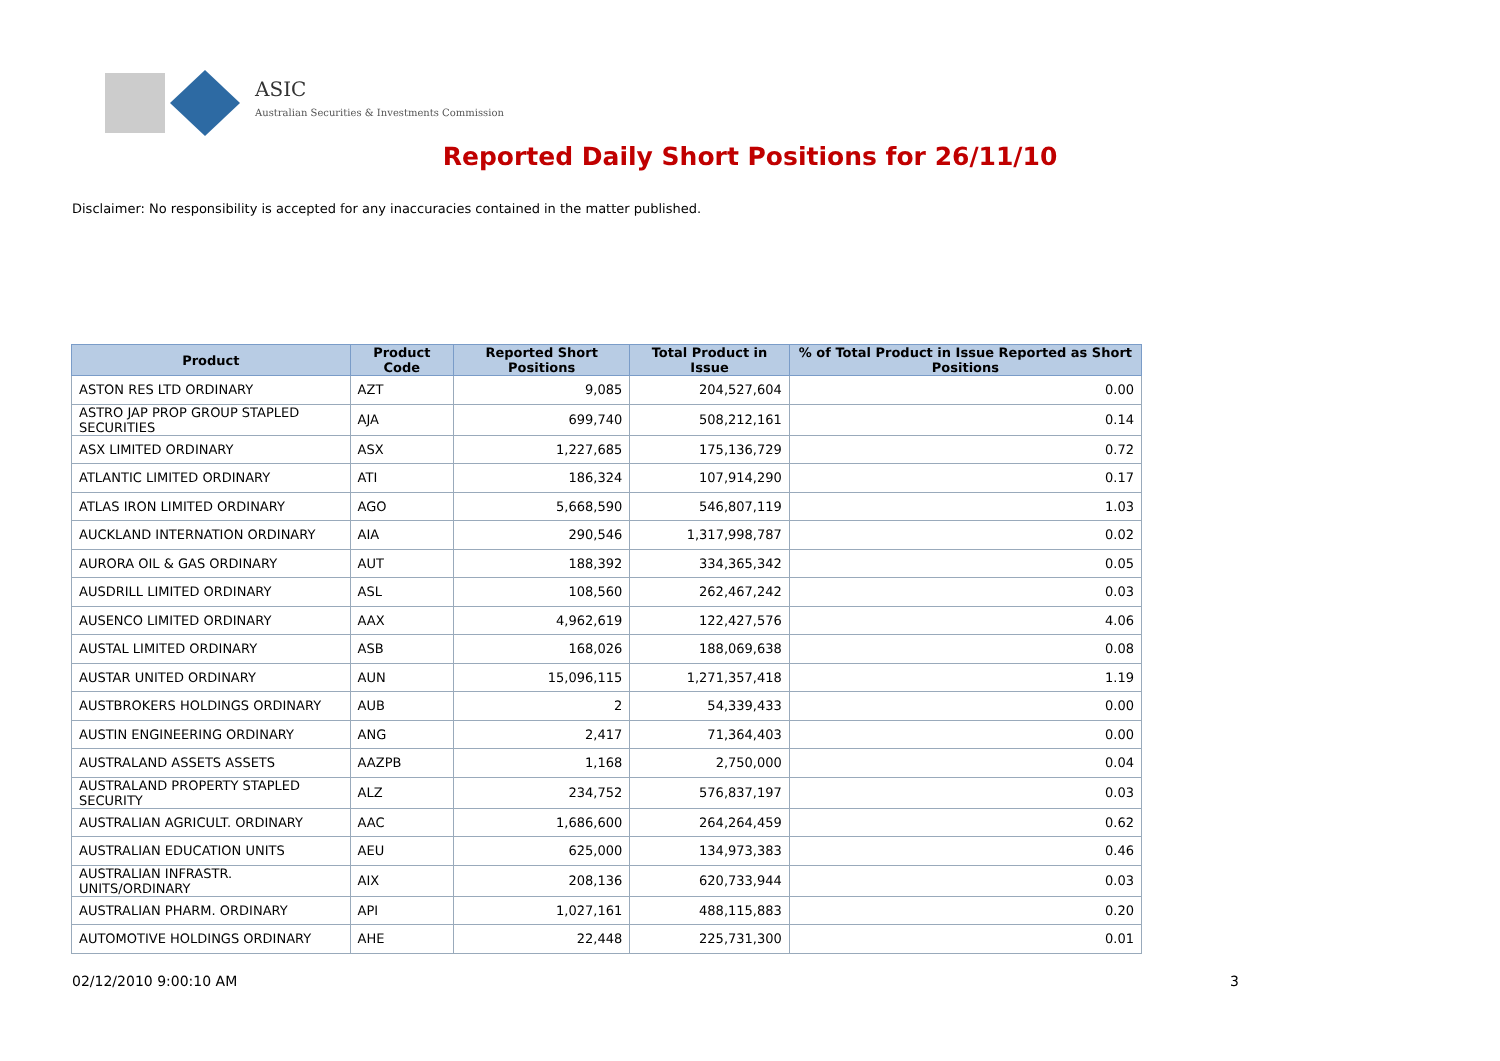ASIC
Australian Securities & Investments Commission
Reported Daily Short Positions for 26/11/10
Disclaimer: No responsibility is accepted for any inaccuracies contained in the matter published.
| Product | Product Code | Reported Short Positions | Total Product in Issue | % of Total Product in Issue Reported as Short Positions |
| --- | --- | --- | --- | --- |
| ASTON RES LTD ORDINARY | AZT | 9,085 | 204,527,604 | 0.00 |
| ASTRO JAP PROP GROUP STAPLED SECURITIES | AJA | 699,740 | 508,212,161 | 0.14 |
| ASX LIMITED ORDINARY | ASX | 1,227,685 | 175,136,729 | 0.72 |
| ATLANTIC LIMITED ORDINARY | ATI | 186,324 | 107,914,290 | 0.17 |
| ATLAS IRON LIMITED ORDINARY | AGO | 5,668,590 | 546,807,119 | 1.03 |
| AUCKLAND INTERNATION ORDINARY | AIA | 290,546 | 1,317,998,787 | 0.02 |
| AURORA OIL & GAS ORDINARY | AUT | 188,392 | 334,365,342 | 0.05 |
| AUSDRILL LIMITED ORDINARY | ASL | 108,560 | 262,467,242 | 0.03 |
| AUSENCO LIMITED ORDINARY | AAX | 4,962,619 | 122,427,576 | 4.06 |
| AUSTAL LIMITED ORDINARY | ASB | 168,026 | 188,069,638 | 0.08 |
| AUSTAR UNITED ORDINARY | AUN | 15,096,115 | 1,271,357,418 | 1.19 |
| AUSTBROKERS HOLDINGS ORDINARY | AUB | 2 | 54,339,433 | 0.00 |
| AUSTIN ENGINEERING ORDINARY | ANG | 2,417 | 71,364,403 | 0.00 |
| AUSTRALAND ASSETS ASSETS | AAZPB | 1,168 | 2,750,000 | 0.04 |
| AUSTRALAND PROPERTY STAPLED SECURITY | ALZ | 234,752 | 576,837,197 | 0.03 |
| AUSTRALIAN AGRICULT. ORDINARY | AAC | 1,686,600 | 264,264,459 | 0.62 |
| AUSTRALIAN EDUCATION UNITS | AEU | 625,000 | 134,973,383 | 0.46 |
| AUSTRALIAN INFRASTR. UNITS/ORDINARY | AIX | 208,136 | 620,733,944 | 0.03 |
| AUSTRALIAN PHARM. ORDINARY | API | 1,027,161 | 488,115,883 | 0.20 |
| AUTOMOTIVE HOLDINGS ORDINARY | AHE | 22,448 | 225,731,300 | 0.01 |
02/12/2010 9:00:10 AM 3